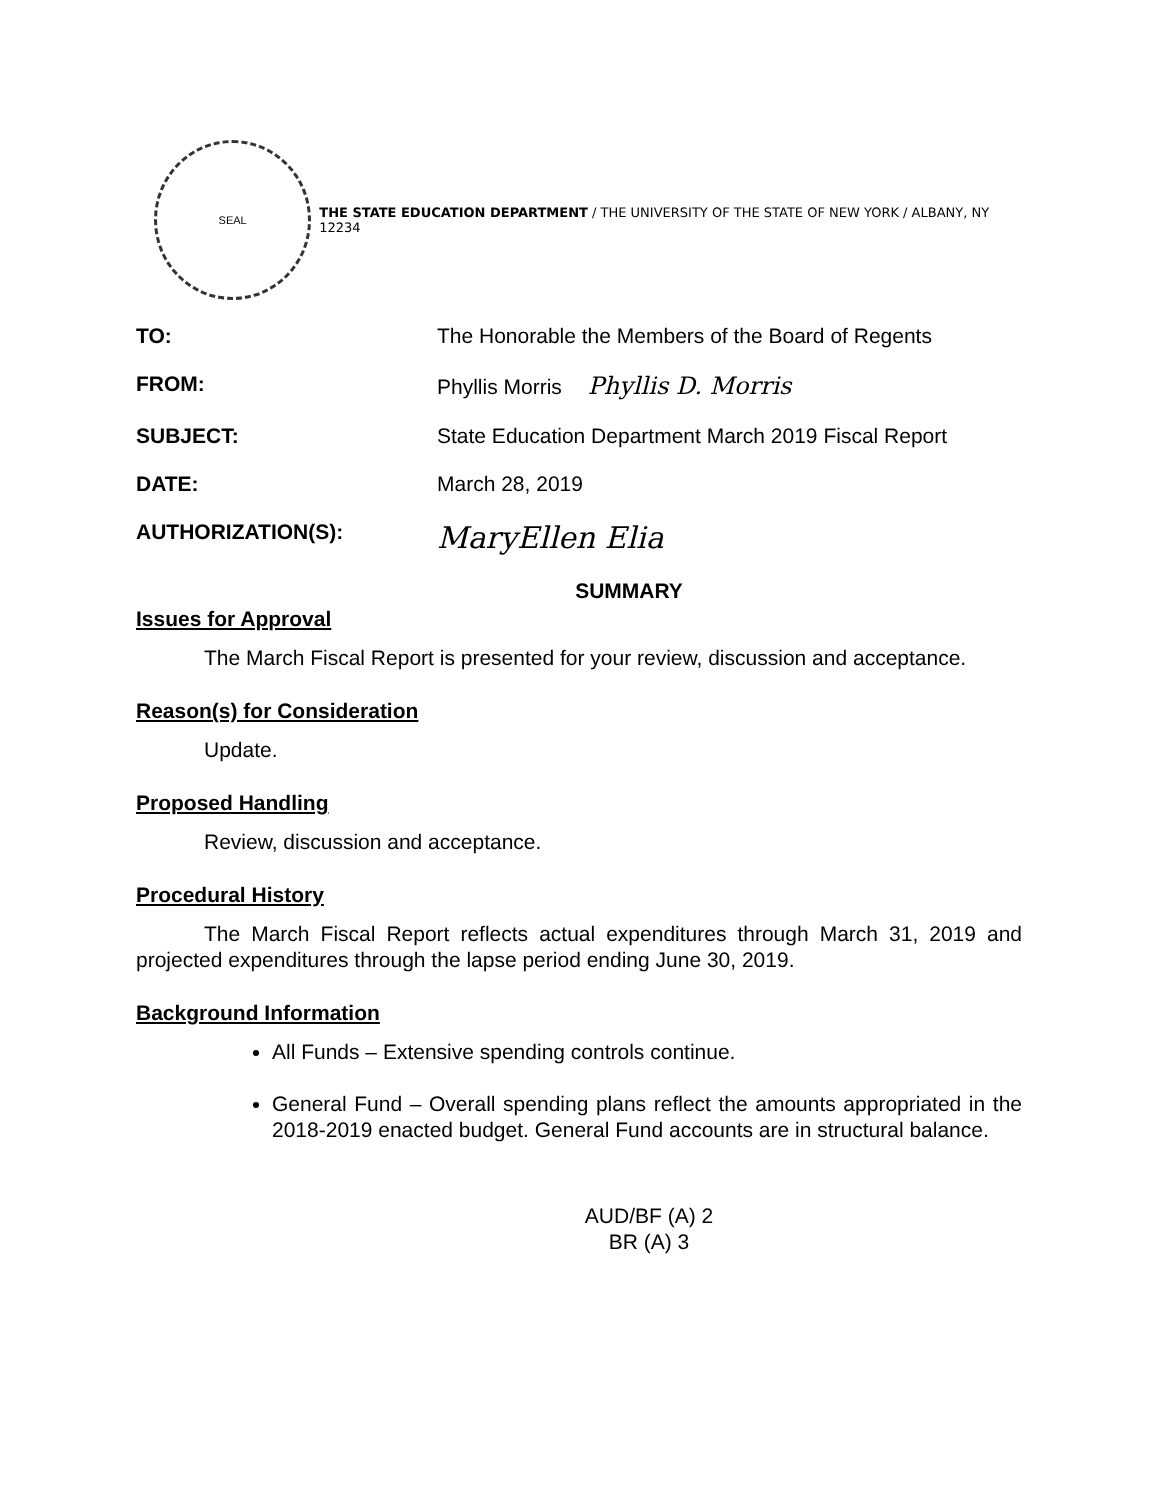SEAL
THE STATE EDUCATION DEPARTMENT / THE UNIVERSITY OF THE STATE OF NEW YORK / ALBANY, NY 12234
| TO: | The Honorable the Members of the Board of Regents |
| FROM: | Phyllis Morris Phyllis D. Morris |
| SUBJECT: | State Education Department March 2019 Fiscal Report |
| DATE: | March 28, 2019 |
| AUTHORIZATION(S): | MaryEllen Elia |
SUMMARY
Issues for Approval
The March Fiscal Report is presented for your review, discussion and acceptance.
Reason(s) for Consideration
Update.
Proposed Handling
Review, discussion and acceptance.
Procedural History
The March Fiscal Report reflects actual expenditures through March 31, 2019 and projected expenditures through the lapse period ending June 30, 2019.
Background Information
All Funds – Extensive spending controls continue.
General Fund – Overall spending plans reflect the amounts appropriated in the 2018-2019 enacted budget. General Fund accounts are in structural balance.
AUD/BF (A) 2
BR (A) 3